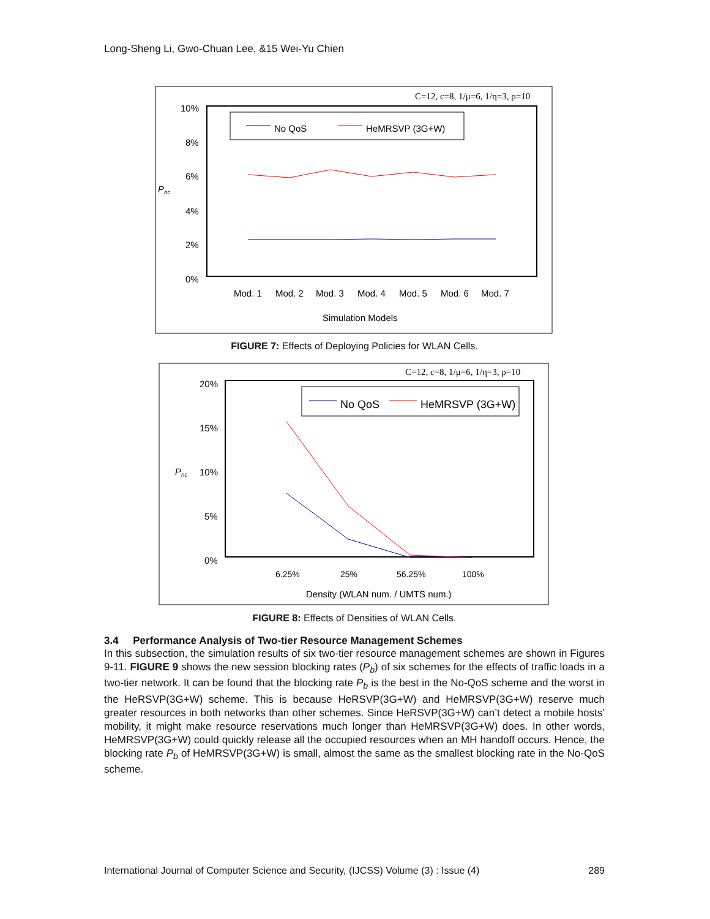Long-Sheng Li, Gwo-Chuan Lee, &15 Wei-Yu Chien
C=12, c=8, 1/μ=6, 1/η=3, ρ=10
10%
8%
6%
4%
2%
0%
Pnc
No QoS
HeMRSVP (3G+W)
Mod. 1
Mod. 2
Mod. 3
Mod. 4
Mod. 5
Mod. 6
Mod. 7
Simulation Models
FIGURE 7: Effects of Deploying Policies for WLAN Cells.
C=12, c=8, 1/μ=6, 1/η=3, ρ=10
20%
15%
10%
5%
0%
Pnc
No QoS
HeMRSVP (3G+W)
6.25%
25%
56.25%
100%
Density (WLAN num. / UMTS num.)
FIGURE 8: Effects of Densities of WLAN Cells.
3.4 Performance Analysis of Two-tier Resource Management Schemes
In this subsection, the simulation results of six two-tier resource management schemes are shown in Figures 9-11. FIGURE 9 shows the new session blocking rates (P<sub>b</sub>) of six schemes for the effects of traffic loads in a two-tier network. It can be found that the blocking rate P<sub>b</sub> is the best in the No-QoS scheme and the worst in the HeRSVP(3G+W) scheme. This is because HeRSVP(3G+W) and HeMRSVP(3G+W) reserve much greater resources in both networks than other schemes. Since HeRSVP(3G+W) can’t detect a mobile hosts’ mobility, it might make resource reservations much longer than HeMRSVP(3G+W) does. In other words, HeMRSVP(3G+W) could quickly release all the occupied resources when an MH handoff occurs. Hence, the blocking rate P<sub>b</sub> of HeMRSVP(3G+W) is small, almost the same as the smallest blocking rate in the No-QoS scheme.
International Journal of Computer Science and Security, (IJCSS) Volume (3) : Issue (4) 289